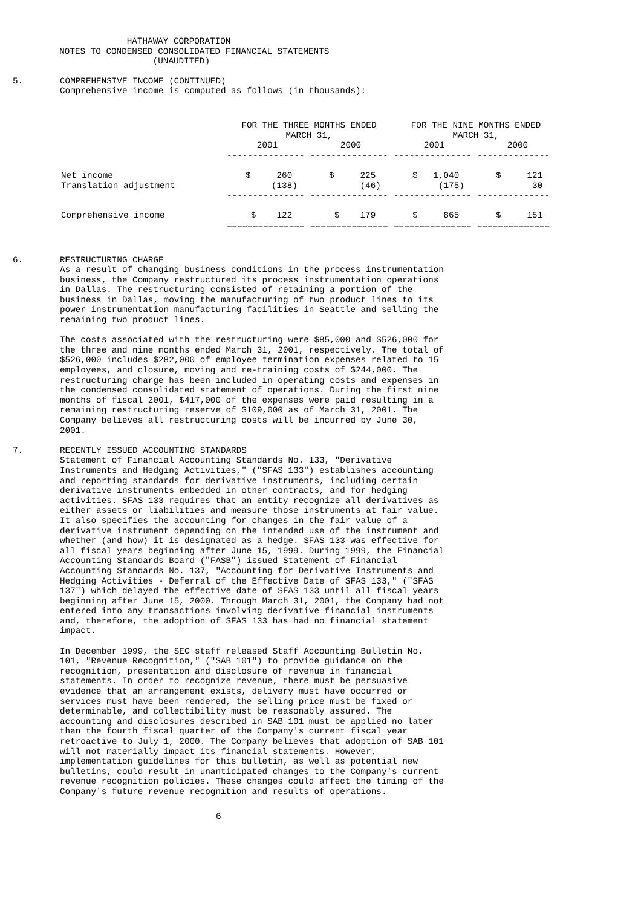HATHAWAY CORPORATION
         NOTES TO CONDENSED CONSOLIDATED FINANCIAL STATEMENTS
                           (UNAUDITED)
5. COMPREHENSIVE INCOME (CONTINUED)
Comprehensive income is computed as follows (in thousands):
| | FOR THE THREE MONTHS ENDED MARCH 31, | | FOR THE NINE MONTHS ENDED MARCH 31, | |
| --- | --- | --- | --- | --- |
| | 2001 | 2000 | 2001 | 2000 |
| | --------------- | --------------- | --------------- | -------------- |
| Net income | $ 260 | $ 225 | $ 1,040 | $ 121 |
| Translation adjustment | (138) | (46) | (175) | 30 |
| | --------------- | --------------- | --------------- | -------------- |
| Comprehensive income | $ 122 | $ 179 | $ 865 | $ 151 |
| | =============== | =============== | =============== | ============== |
6. RESTRUCTURING CHARGE
As a result of changing business conditions in the process instrumentation business, the Company restructured its process instrumentation operations in Dallas. The restructuring consisted of retaining a portion of the business in Dallas, moving the manufacturing of two product lines to its power instrumentation manufacturing facilities in Seattle and selling the remaining two product lines.
The costs associated with the restructuring were $85,000 and $526,000 for the three and nine months ended March 31, 2001, respectively. The total of $526,000 includes $282,000 of employee termination expenses related to 15 employees, and closure, moving and re-training costs of $244,000. The restructuring charge has been included in operating costs and expenses in the condensed consolidated statement of operations. During the first nine months of fiscal 2001, $417,000 of the expenses were paid resulting in a remaining restructuring reserve of $109,000 as of March 31, 2001. The Company believes all restructuring costs will be incurred by June 30, 2001.
7. RECENTLY ISSUED ACCOUNTING STANDARDS
Statement of Financial Accounting Standards No. 133, "Derivative Instruments and Hedging Activities," ("SFAS 133") establishes accounting and reporting standards for derivative instruments, including certain derivative instruments embedded in other contracts, and for hedging activities. SFAS 133 requires that an entity recognize all derivatives as either assets or liabilities and measure those instruments at fair value. It also specifies the accounting for changes in the fair value of a derivative instrument depending on the intended use of the instrument and whether (and how) it is designated as a hedge. SFAS 133 was effective for all fiscal years beginning after June 15, 1999. During 1999, the Financial Accounting Standards Board ("FASB") issued Statement of Financial Accounting Standards No. 137, "Accounting for Derivative Instruments and Hedging Activities - Deferral of the Effective Date of SFAS 133," ("SFAS 137") which delayed the effective date of SFAS 133 until all fiscal years beginning after June 15, 2000. Through March 31, 2001, the Company had not entered into any transactions involving derivative financial instruments and, therefore, the adoption of SFAS 133 has had no financial statement impact.
In December 1999, the SEC staff released Staff Accounting Bulletin No. 101, "Revenue Recognition," ("SAB 101") to provide guidance on the recognition, presentation and disclosure of revenue in financial statements. In order to recognize revenue, there must be persuasive evidence that an arrangement exists, delivery must have occurred or services must have been rendered, the selling price must be fixed or determinable, and collectibility must be reasonably assured. The accounting and disclosures described in SAB 101 must be applied no later than the fourth fiscal quarter of the Company's current fiscal year retroactive to July 1, 2000. The Company believes that adoption of SAB 101 will not materially impact its financial statements. However, implementation guidelines for this bulletin, as well as potential new bulletins, could result in unanticipated changes to the Company's current revenue recognition policies. These changes could affect the timing of the Company's future revenue recognition and results of operations.
6